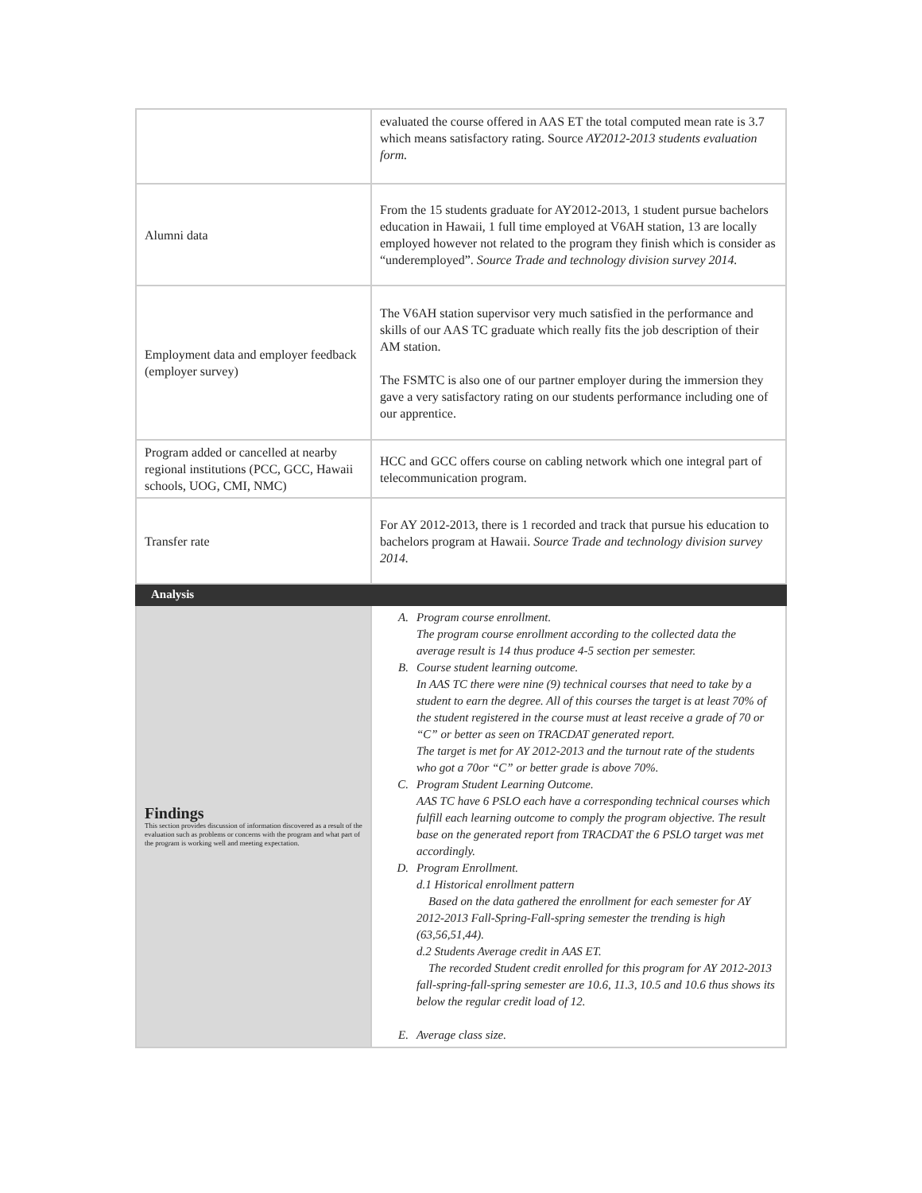| | evaluated the course offered in AAS ET the total computed mean rate is 3.7 which means satisfactory rating. Source AY2012-2013 students evaluation form. |
| Alumni data | From the 15 students graduate for AY2012-2013, 1 student pursue bachelors education in Hawaii, 1 full time employed at V6AH station, 13 are locally employed however not related to the program they finish which is consider as “underemployed”. Source Trade and technology division survey 2014. |
| Employment data and employer feedback (employer survey) | The V6AH station supervisor very much satisfied in the performance and skills of our AAS TC graduate which really fits the job description of their AM station. The FSMTC is also one of our partner employer during the immersion they gave a very satisfactory rating on our students performance including one of our apprentice. |
| Program added or cancelled at nearby regional institutions (PCC, GCC, Hawaii schools, UOG, CMI, NMC) | HCC and GCC offers course on cabling network which one integral part of telecommunication program. |
| Transfer rate | For AY 2012-2013, there is 1 recorded and track that pursue his education to bachelors program at Hawaii. Source Trade and technology division survey 2014. |
| Analysis | |
| Findings This section provides discussion of information discovered as a result of the evaluation such as problems or concerns with the program and what part of the program is working well and meeting expectation. | A. Program course enrollment. The program course enrollment according to the collected data the average result is 14 thus produce 4-5 section per semester. B. Course student learning outcome. In AAS TC there were nine (9) technical courses that need to take by a student to earn the degree. All of this courses the target is at least 70% of the student registered in the course must at least receive a grade of 70 or “C” or better as seen on TRACDAT generated report. The target is met for AY 2012-2013 and the turnout rate of the students who got a 70or “C” or better grade is above 70%. C. Program Student Learning Outcome. AAS TC have 6 PSLO each have a corresponding technical courses which fulfill each learning outcome to comply the program objective. The result base on the generated report from TRACDAT the 6 PSLO target was met accordingly. D. Program Enrollment. d.1 Historical enrollment pattern Based on the data gathered the enrollment for each semester for AY 2012-2013 Fall-Spring-Fall-spring semester the trending is high (63,56,51,44). d.2 Students Average credit in AAS ET. The recorded Student credit enrolled for this program for AY 2012-2013 fall-spring-fall-spring semester are 10.6, 11.3, 10.5 and 10.6 thus shows its below the regular credit load of 12. E. Average class size. |